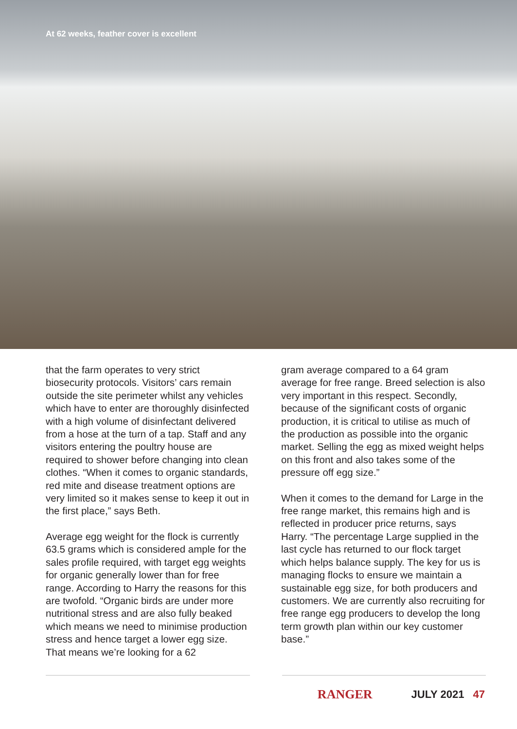At 62 weeks, feather cover is excellent
that the farm operates to very strict biosecurity protocols. Visitors’ cars remain outside the site perimeter whilst any vehicles which have to enter are thoroughly disinfected with a high volume of disinfectant delivered from a hose at the turn of a tap. Staff and any visitors entering the poultry house are required to shower before changing into clean clothes. “When it comes to organic standards, red mite and disease treatment options are very limited so it makes sense to keep it out in the first place,” says Beth.
Average egg weight for the flock is currently 63.5 grams which is considered ample for the sales profile required, with target egg weights for organic generally lower than for free range. According to Harry the reasons for this are twofold. “Organic birds are under more nutritional stress and are also fully beaked which means we need to minimise production stress and hence target a lower egg size. That means we’re looking for a 62
gram average compared to a 64 gram average for free range. Breed selection is also very important in this respect. Secondly, because of the significant costs of organic production, it is critical to utilise as much of the production as possible into the organic market. Selling the egg as mixed weight helps on this front and also takes some of the pressure off egg size.”
When it comes to the demand for Large in the free range market, this remains high and is reflected in producer price returns, says Harry. “The percentage Large supplied in the last cycle has returned to our flock target which helps balance supply. The key for us is managing flocks to ensure we maintain a sustainable egg size, for both producers and customers. We are currently also recruiting for free range egg producers to develop the long term growth plan within our key customer base.”
RANGER
JULY 2021 47